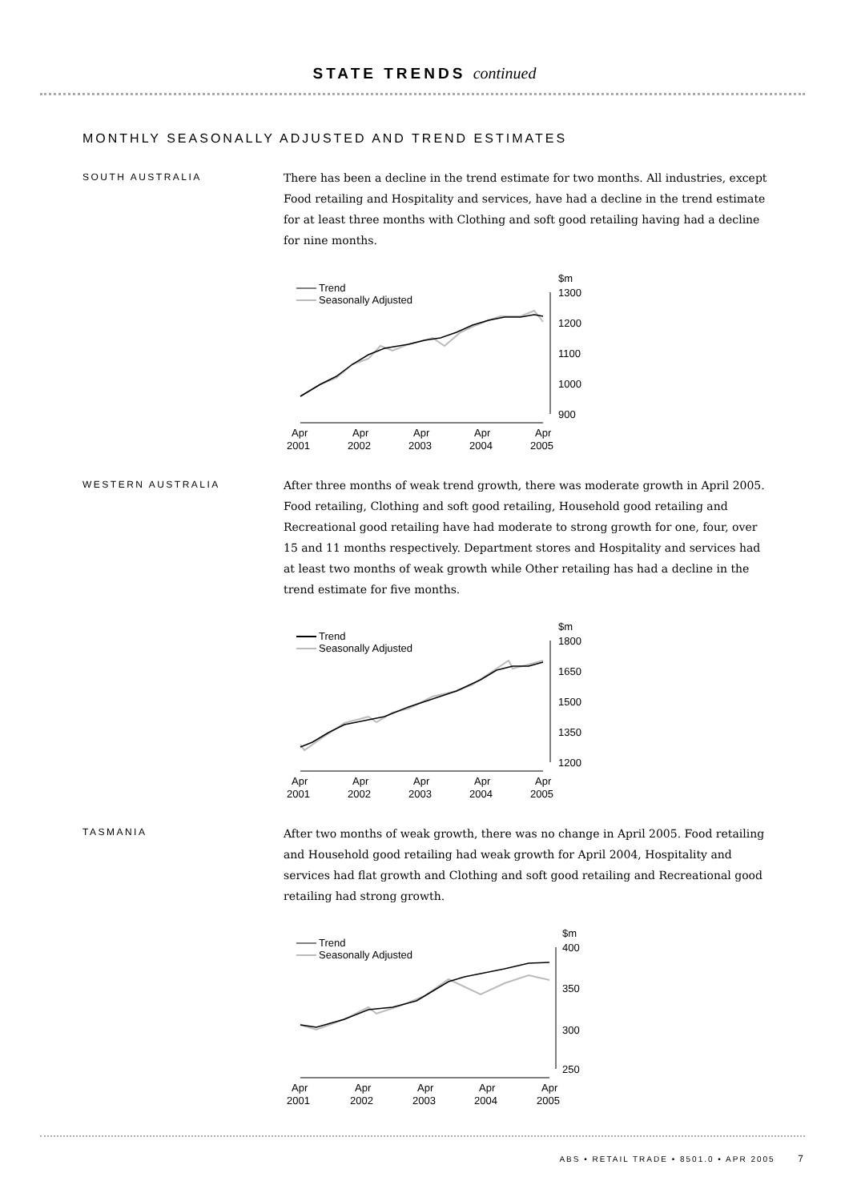STATE TRENDS continued
MONTHLY SEASONALLY ADJUSTED AND TREND ESTIMATES
SOUTH AUSTRALIA
There has been a decline in the trend estimate for two months. All industries, except Food retailing and Hospitality and services, have had a decline in the trend estimate for at least three months with Clothing and soft good retailing having had a decline for nine months.
Trend
Seasonally Adjusted
$m
1300
1200
1100
1000
900
Apr
2001
Apr
2002
Apr
2003
Apr
2004
Apr
2005
WESTERN AUSTRALIA
After three months of weak trend growth, there was moderate growth in April 2005. Food retailing, Clothing and soft good retailing, Household good retailing and Recreational good retailing have had moderate to strong growth for one, four, over 15 and 11 months respectively. Department stores and Hospitality and services had at least two months of weak growth while Other retailing has had a decline in the trend estimate for five months.
Trend
Seasonally Adjusted
$m
1800
1650
1500
1350
1200
Apr
2001
Apr
2002
Apr
2003
Apr
2004
Apr
2005
TASMANIA
After two months of weak growth, there was no change in April 2005. Food retailing and Household good retailing had weak growth for April 2004, Hospitality and services had flat growth and Clothing and soft good retailing and Recreational good retailing had strong growth.
Trend
Seasonally Adjusted
$m
400
350
300
250
Apr
2001
Apr
2002
Apr
2003
Apr
2004
Apr
2005
ABS • RETAIL TRADE • 8501.0 • APR 2005 7